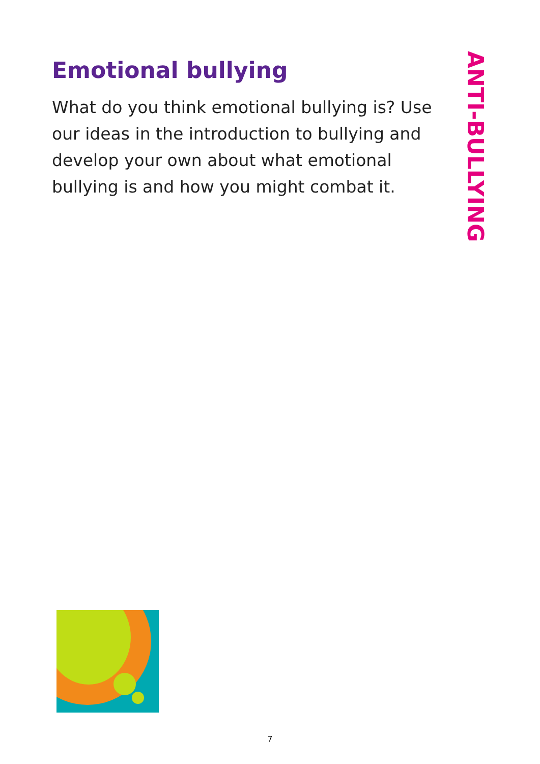Emotional bullying
What do you think emotional bullying is? Use our ideas in the introduction to bullying and develop your own about what emotional bullying is and how you might combat it.
ANTI-BULLYING
7